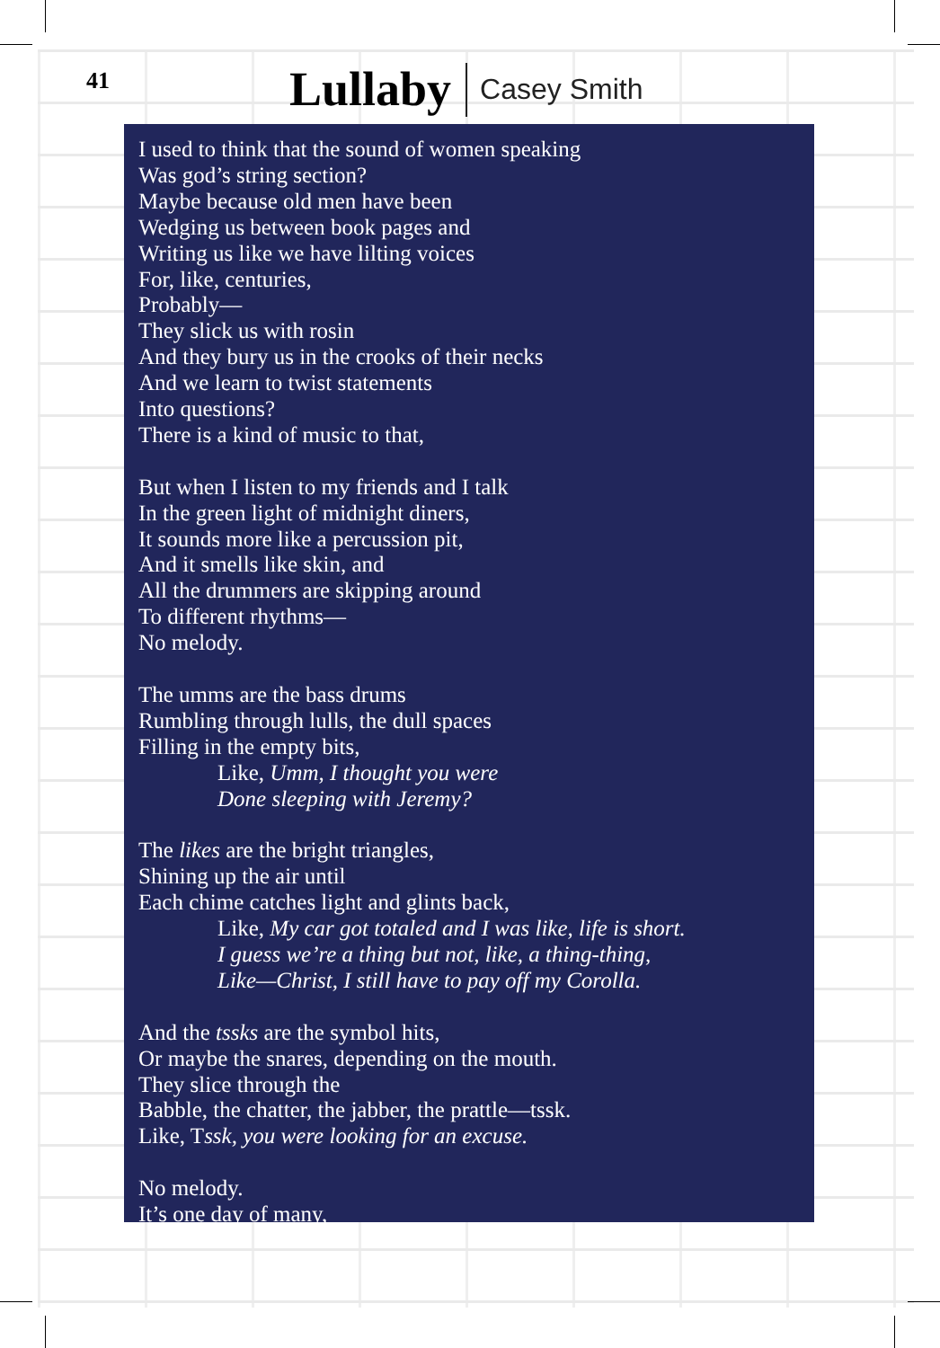41
Lullaby
Casey Smith
I used to think that the sound of women speaking
Was god’s string section?
Maybe because old men have been
Wedging us between book pages and
Writing us like we have lilting voices
For, like, centuries,
Probably—
They slick us with rosin
And they bury us in the crooks of their necks
And we learn to twist statements
Into questions?
There is a kind of music to that,
But when I listen to my friends and I talk
In the green light of midnight diners,
It sounds more like a percussion pit,
And it smells like skin, and
All the drummers are skipping around
To different rhythms—
No melody.
The umms are the bass drums
Rumbling through lulls, the dull spaces
Filling in the empty bits,
Like, Umm, I thought you were
Done sleeping with Jeremy?
The likes are the bright triangles,
Shining up the air until
Each chime catches light and glints back,
Like, My car got totaled and I was like, life is short.
I guess we’re a thing but not, like, a thing-thing,
Like—Christ, I still have to pay off my Corolla.
And the tssks are the symbol hits,
Or maybe the snares, depending on the mouth.
They slice through the
Babble, the chatter, the jabber, the prattle—tssk.
Like, Tssk, you were looking for an excuse.
No melody.
It’s one day of many,